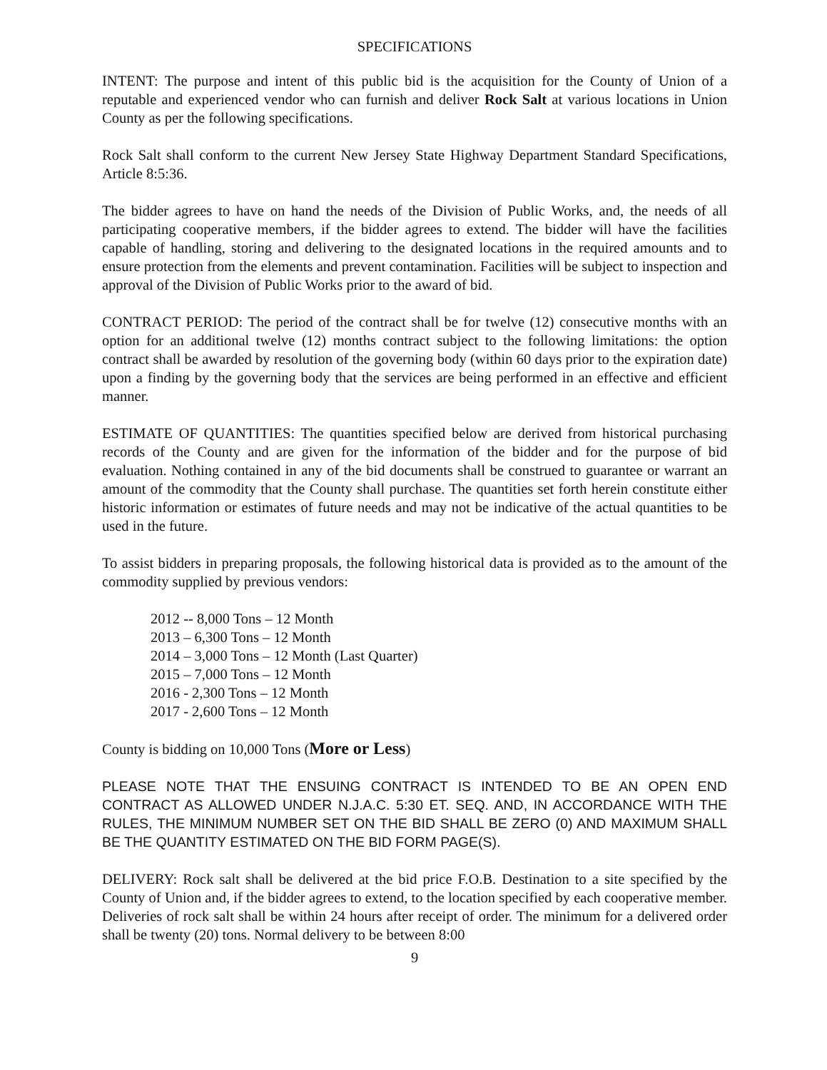SPECIFICATIONS
INTENT: The purpose and intent of this public bid is the acquisition for the County of Union of a reputable and experienced vendor who can furnish and deliver Rock Salt at various locations in Union County as per the following specifications.
Rock Salt shall conform to the current New Jersey State Highway Department Standard Specifications, Article 8:5:36.
The bidder agrees to have on hand the needs of the Division of Public Works, and, the needs of all participating cooperative members, if the bidder agrees to extend. The bidder will have the facilities capable of handling, storing and delivering to the designated locations in the required amounts and to ensure protection from the elements and prevent contamination. Facilities will be subject to inspection and approval of the Division of Public Works prior to the award of bid.
CONTRACT PERIOD: The period of the contract shall be for twelve (12) consecutive months with an option for an additional twelve (12) months contract subject to the following limitations: the option contract shall be awarded by resolution of the governing body (within 60 days prior to the expiration date) upon a finding by the governing body that the services are being performed in an effective and efficient manner.
ESTIMATE OF QUANTITIES: The quantities specified below are derived from historical purchasing records of the County and are given for the information of the bidder and for the purpose of bid evaluation. Nothing contained in any of the bid documents shall be construed to guarantee or warrant an amount of the commodity that the County shall purchase. The quantities set forth herein constitute either historic information or estimates of future needs and may not be indicative of the actual quantities to be used in the future.
To assist bidders in preparing proposals, the following historical data is provided as to the amount of the commodity supplied by previous vendors:
2012 -- 8,000 Tons – 12 Month
2013 – 6,300 Tons – 12 Month
2014 – 3,000 Tons – 12 Month (Last Quarter)
2015 – 7,000 Tons – 12 Month
2016 - 2,300 Tons – 12 Month
2017 - 2,600 Tons – 12 Month
County is bidding on 10,000 Tons (More or Less)
PLEASE NOTE THAT THE ENSUING CONTRACT IS INTENDED TO BE AN OPEN END CONTRACT AS ALLOWED UNDER N.J.A.C. 5:30 ET. SEQ. AND, IN ACCORDANCE WITH THE RULES, THE MINIMUM NUMBER SET ON THE BID SHALL BE ZERO (0) AND MAXIMUM SHALL BE THE QUANTITY ESTIMATED ON THE BID FORM PAGE(S).
DELIVERY: Rock salt shall be delivered at the bid price F.O.B. Destination to a site specified by the County of Union and, if the bidder agrees to extend, to the location specified by each cooperative member. Deliveries of rock salt shall be within 24 hours after receipt of order. The minimum for a delivered order shall be twenty (20) tons. Normal delivery to be between 8:00
9